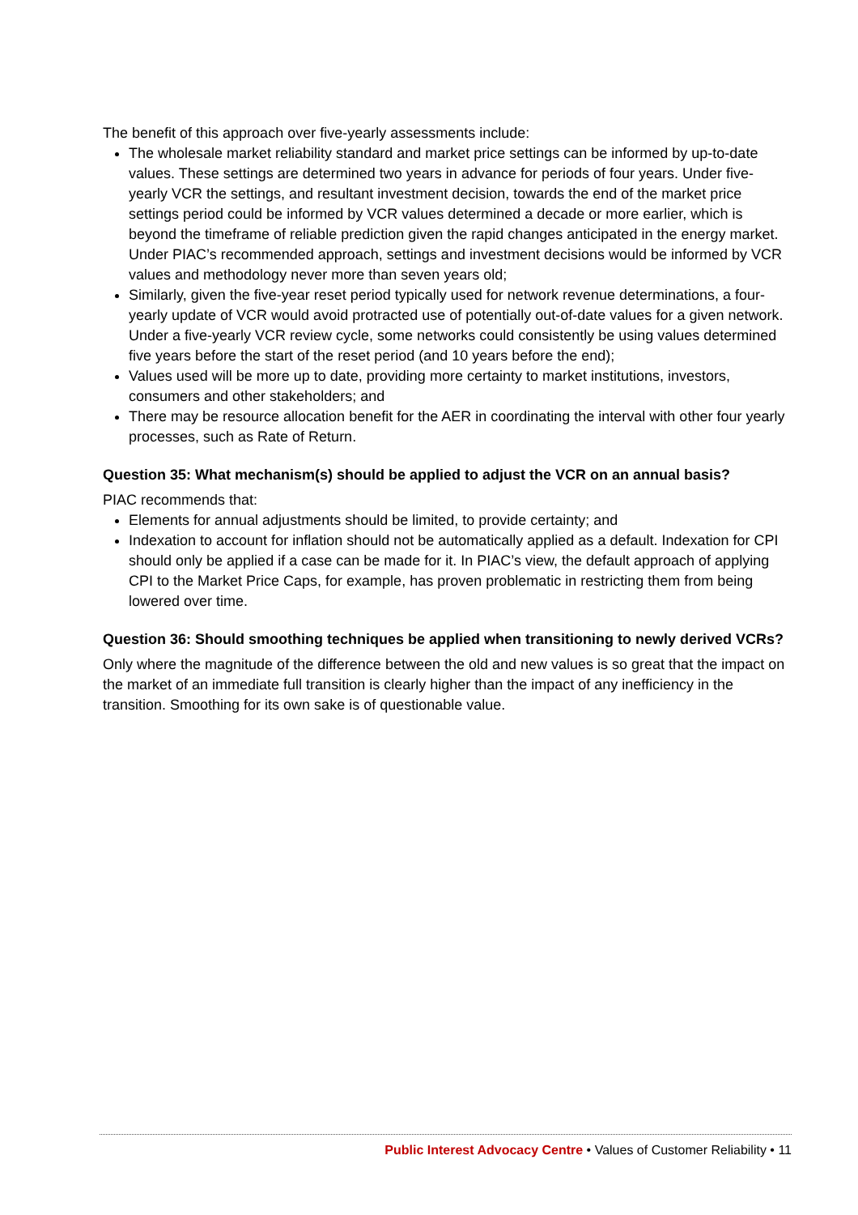The benefit of this approach over five-yearly assessments include:
The wholesale market reliability standard and market price settings can be informed by up-to-date values. These settings are determined two years in advance for periods of four years. Under five-yearly VCR the settings, and resultant investment decision, towards the end of the market price settings period could be informed by VCR values determined a decade or more earlier, which is beyond the timeframe of reliable prediction given the rapid changes anticipated in the energy market. Under PIAC’s recommended approach, settings and investment decisions would be informed by VCR values and methodology never more than seven years old;
Similarly, given the five-year reset period typically used for network revenue determinations, a four-yearly update of VCR would avoid protracted use of potentially out-of-date values for a given network. Under a five-yearly VCR review cycle, some networks could consistently be using values determined five years before the start of the reset period (and 10 years before the end);
Values used will be more up to date, providing more certainty to market institutions, investors, consumers and other stakeholders; and
There may be resource allocation benefit for the AER in coordinating the interval with other four yearly processes, such as Rate of Return.
Question 35: What mechanism(s) should be applied to adjust the VCR on an annual basis?
PIAC recommends that:
Elements for annual adjustments should be limited, to provide certainty; and
Indexation to account for inflation should not be automatically applied as a default. Indexation for CPI should only be applied if a case can be made for it. In PIAC’s view, the default approach of applying CPI to the Market Price Caps, for example, has proven problematic in restricting them from being lowered over time.
Question 36: Should smoothing techniques be applied when transitioning to newly derived VCRs?
Only where the magnitude of the difference between the old and new values is so great that the impact on the market of an immediate full transition is clearly higher than the impact of any inefficiency in the transition. Smoothing for its own sake is of questionable value.
Public Interest Advocacy Centre • Values of Customer Reliability • 11